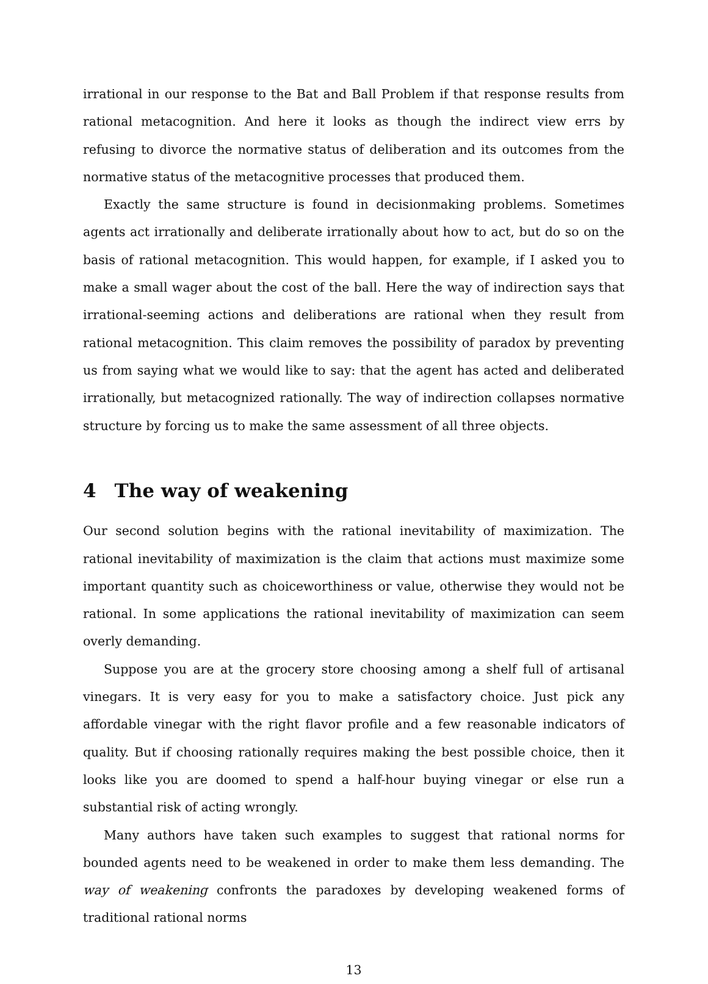irrational in our response to the Bat and Ball Problem if that response results from rational metacognition. And here it looks as though the indirect view errs by refusing to divorce the normative status of deliberation and its outcomes from the normative status of the metacognitive processes that produced them.
Exactly the same structure is found in decisionmaking problems. Sometimes agents act irrationally and deliberate irrationally about how to act, but do so on the basis of rational metacognition. This would happen, for example, if I asked you to make a small wager about the cost of the ball. Here the way of indirection says that irrational-seeming actions and deliberations are rational when they result from rational metacognition. This claim removes the possibility of paradox by preventing us from saying what we would like to say: that the agent has acted and deliberated irrationally, but metacognized rationally. The way of indirection collapses normative structure by forcing us to make the same assessment of all three objects.
4 The way of weakening
Our second solution begins with the rational inevitability of maximization. The rational inevitability of maximization is the claim that actions must maximize some important quantity such as choiceworthiness or value, otherwise they would not be rational. In some applications the rational inevitability of maximization can seem overly demanding.
Suppose you are at the grocery store choosing among a shelf full of artisanal vinegars. It is very easy for you to make a satisfactory choice. Just pick any affordable vinegar with the right flavor profile and a few reasonable indicators of quality. But if choosing rationally requires making the best possible choice, then it looks like you are doomed to spend a half-hour buying vinegar or else run a substantial risk of acting wrongly.
Many authors have taken such examples to suggest that rational norms for bounded agents need to be weakened in order to make them less demanding. The way of weakening confronts the paradoxes by developing weakened forms of traditional rational norms
13